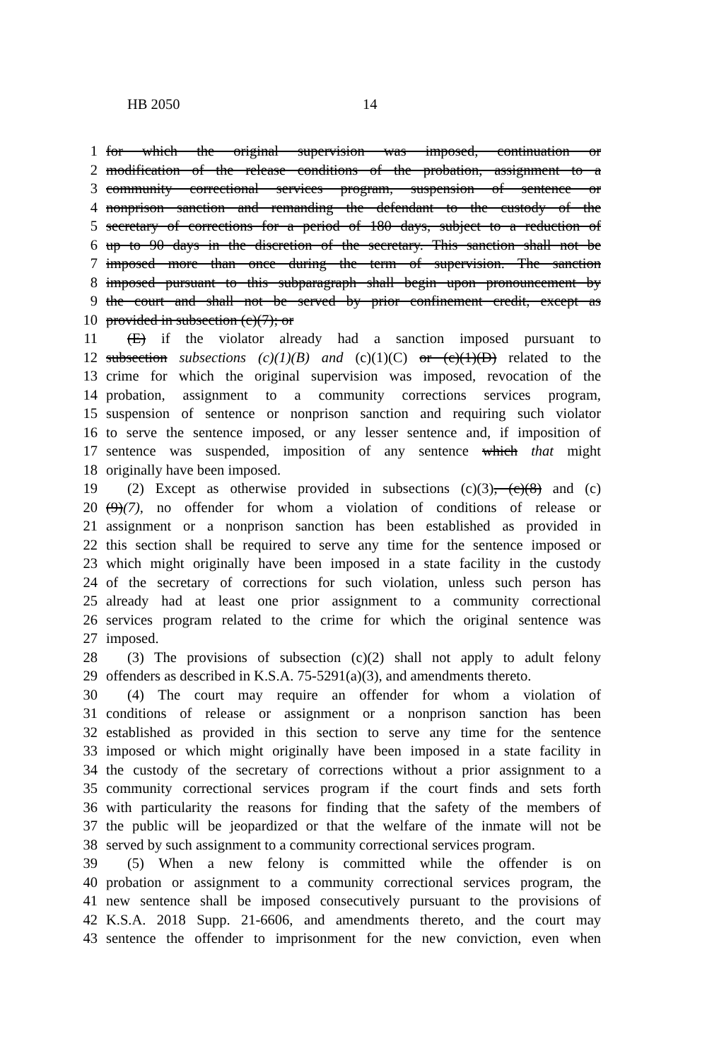HB 2050 14
1 for which the original supervision was imposed, continuation or
2 modification of the release conditions of the probation, assignment to a
3 community correctional services program, suspension of sentence or
4 nonprison sanction and remanding the defendant to the custody of the
5 secretary of corrections for a period of 180 days, subject to a reduction of
6 up to 90 days in the discretion of the secretary. This sanction shall not be
7 imposed more than once during the term of supervision. The sanction
8 imposed pursuant to this subparagraph shall begin upon pronouncement by
9 the court and shall not be served by prior confinement credit, except as
10 provided in subsection (c)(7); or
11 (E) if the violator already had a sanction imposed pursuant to
12 subsection subsections (c)(1)(B) and (c)(1)(C) or (c)(1)(D) related to the
13 crime for which the original supervision was imposed, revocation of the
14 probation, assignment to a community corrections services program,
15 suspension of sentence or nonprison sanction and requiring such violator
16 to serve the sentence imposed, or any lesser sentence and, if imposition of
17 sentence was suspended, imposition of any sentence which that might
18 originally have been imposed.
19 (2) Except as otherwise provided in subsections (c)(3), (c)(8) and (c)
20 (9)(7), no offender for whom a violation of conditions of release or
21 assignment or a nonprison sanction has been established as provided in
22 this section shall be required to serve any time for the sentence imposed or
23 which might originally have been imposed in a state facility in the custody
24 of the secretary of corrections for such violation, unless such person has
25 already had at least one prior assignment to a community correctional
26 services program related to the crime for which the original sentence was
27 imposed.
28 (3) The provisions of subsection (c)(2) shall not apply to adult felony
29 offenders as described in K.S.A. 75-5291(a)(3), and amendments thereto.
30 (4) The court may require an offender for whom a violation of
31 conditions of release or assignment or a nonprison sanction has been
32 established as provided in this section to serve any time for the sentence
33 imposed or which might originally have been imposed in a state facility in
34 the custody of the secretary of corrections without a prior assignment to a
35 community correctional services program if the court finds and sets forth
36 with particularity the reasons for finding that the safety of the members of
37 the public will be jeopardized or that the welfare of the inmate will not be
38 served by such assignment to a community correctional services program.
39 (5) When a new felony is committed while the offender is on
40 probation or assignment to a community correctional services program, the
41 new sentence shall be imposed consecutively pursuant to the provisions of
42 K.S.A. 2018 Supp. 21-6606, and amendments thereto, and the court may
43 sentence the offender to imprisonment for the new conviction, even when